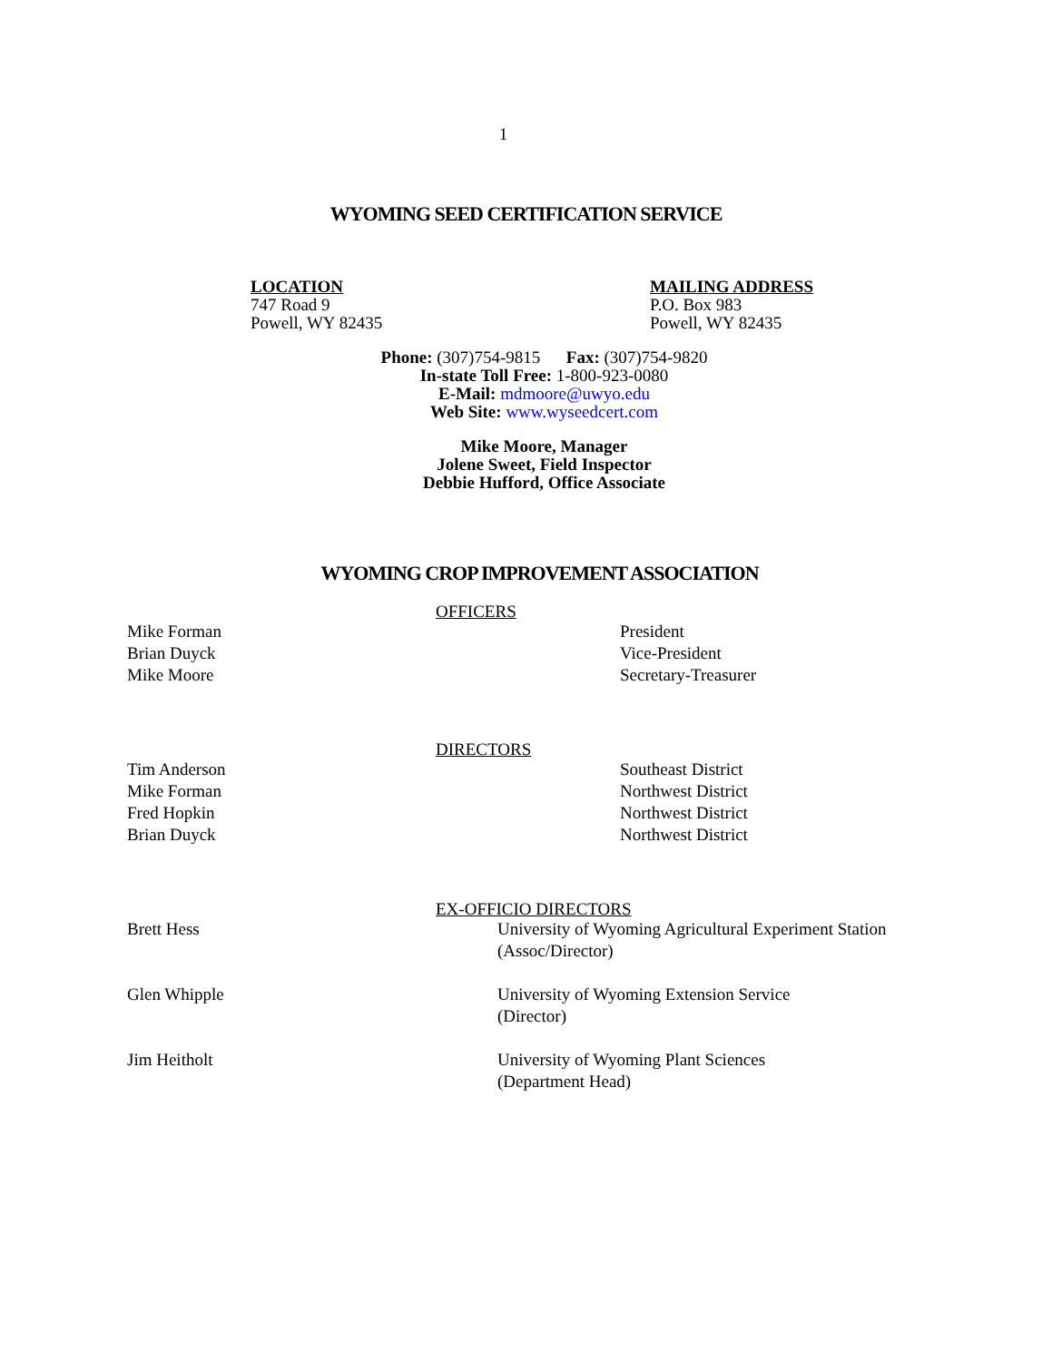1
WYOMING SEED CERTIFICATION SERVICE
LOCATION
747 Road 9
Powell, WY 82435
MAILING ADDRESS
P.O. Box 983
Powell, WY 82435
Phone: (307)754-9815 Fax: (307)754-9820
In-state Toll Free: 1-800-923-0080
E-Mail: mdmoore@uwyo.edu
Web Site: www.wyseedcert.com
Mike Moore, Manager
Jolene Sweet, Field Inspector
Debbie Hufford, Office Associate
WYOMING CROP IMPROVEMENT ASSOCIATION
OFFICERS
Mike Forman President
Brian Duyck Vice-President
Mike Moore Secretary-Treasurer
DIRECTORS
Tim Anderson Southeast District
Mike Forman Northwest District
Fred Hopkin Northwest District
Brian Duyck Northwest District
EX-OFFICIO DIRECTORS
Brett Hess University of Wyoming Agricultural Experiment Station
(Assoc/Director)
Glen Whipple University of Wyoming Extension Service
(Director)
Jim Heitholt University of Wyoming Plant Sciences
(Department Head)